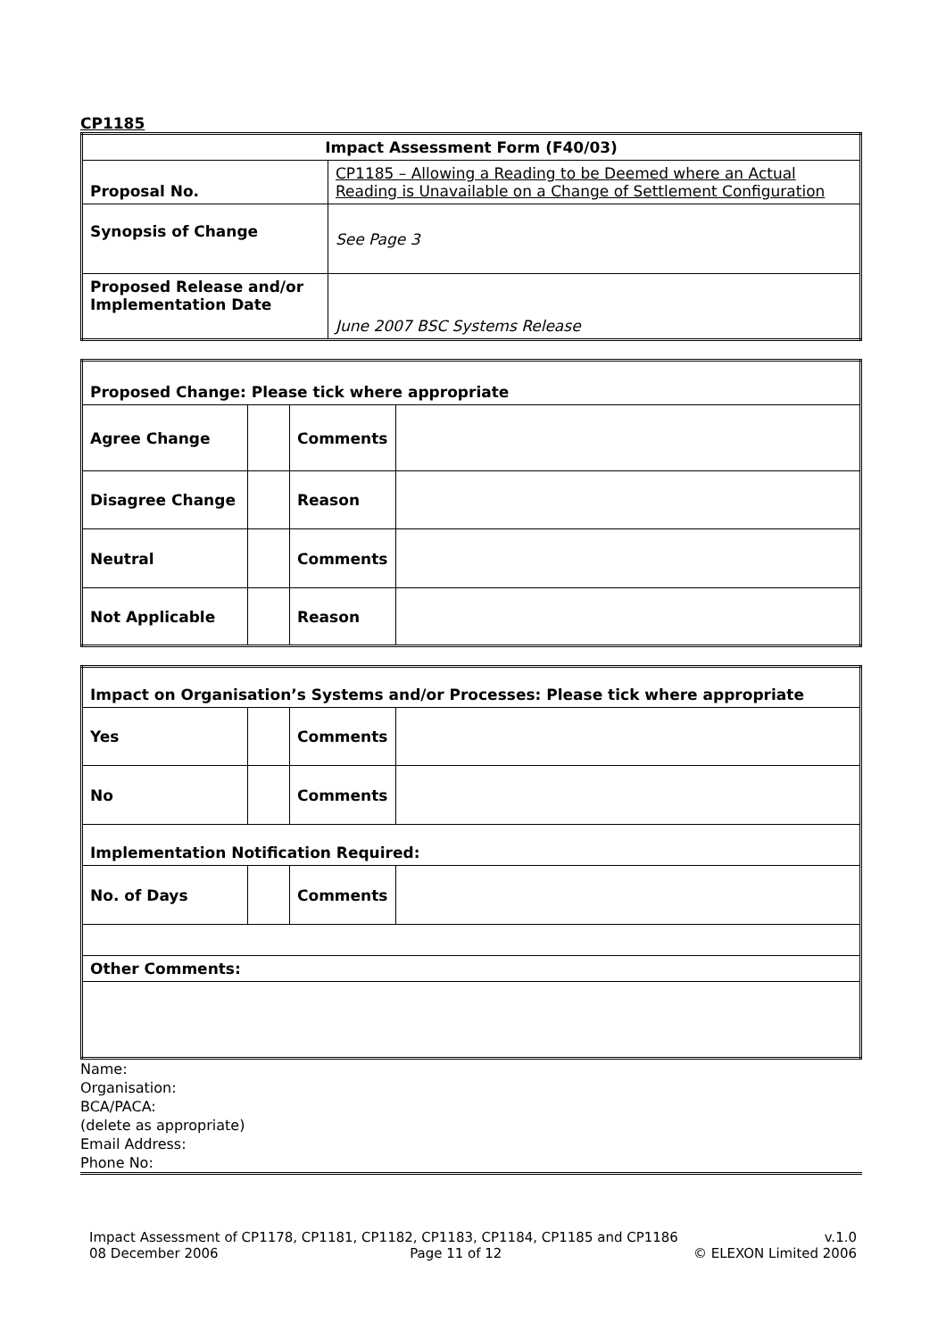CP1185
| Impact Assessment Form (F40/03) | |
| Proposal No. | CP1185 – Allowing a Reading to be Deemed where an Actual Reading is Unavailable on a Change of Settlement Configuration |
| Synopsis of Change | See Page 3 |
| Proposed Release and/or Implementation Date | June 2007 BSC Systems Release |
| Proposed Change: Please tick where appropriate | | | |
| Agree Change | | Comments | |
| Disagree Change | | Reason | |
| Neutral | | Comments | |
| Not Applicable | | Reason | |
| Impact on Organisation’s Systems and/or Processes: Please tick where appropriate | | | |
| Yes | | Comments | |
| No | | Comments | |
| Implementation Notification Required: | | | |
| No. of Days | | Comments | |
| Other Comments: | | | |
Name:
Organisation:
BCA/PACA:
(delete as appropriate)
Email Address:
Phone No:
Impact Assessment of CP1178, CP1181, CP1182, CP1183, CP1184, CP1185 and CP1186 v.1.0
08 December 2006 Page 11 of 12 © ELEXON Limited 2006